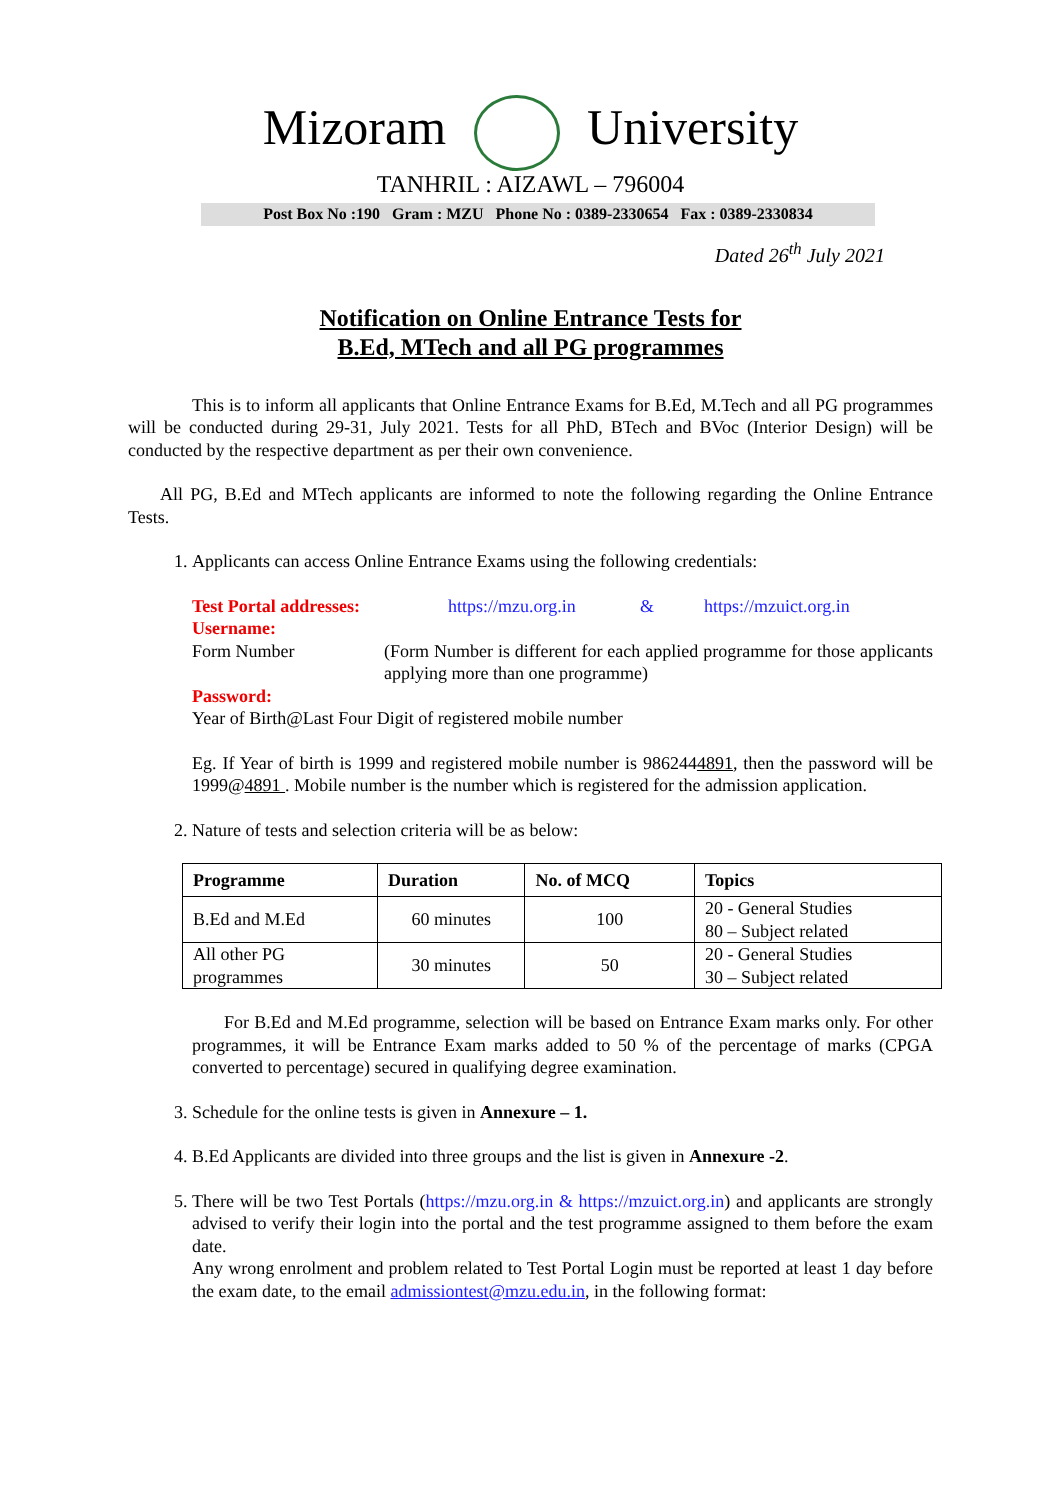Mizoram University
TANHRIL : AIZAWL – 796004
Post Box No :190 Gram : MZU Phone No : 0389-2330654 Fax : 0389-2330834
Dated 26<sup>th</sup> July 2021
Notification on Online Entrance Tests for
B.Ed, MTech and all PG programmes
This is to inform all applicants that Online Entrance Exams for B.Ed, M.Tech and all PG programmes will be conducted during 29-31, July 2021. Tests for all PhD, BTech and BVoc (Interior Design) will be conducted by the respective department as per their own convenience.
All PG, B.Ed and MTech applicants are informed to note the following regarding the Online Entrance Tests.
1. Applicants can access Online Entrance Exams using the following credentials:
Test Portal addresses: https://mzu.org.in & https://mzuict.org.in
Username:
Form Number (Form Number is different for each applied programme for those applicants applying more than one programme)
Password:
Year of Birth@Last Four Digit of registered mobile number
Eg. If Year of birth is 1999 and registered mobile number is 9862444891, then the password will be 1999@4891 . Mobile number is the number which is registered for the admission application.
2. Nature of tests and selection criteria will be as below:
| Programme | Duration | No. of MCQ | Topics |
| --- | --- | --- | --- |
| B.Ed and M.Ed | 60 minutes | 100 | 20 - General Studies 80 – Subject related |
| All other PG programmes | 30 minutes | 50 | 20 - General Studies 30 – Subject related |
For B.Ed and M.Ed programme, selection will be based on Entrance Exam marks only. For other programmes, it will be Entrance Exam marks added to 50 % of the percentage of marks (CPGA converted to percentage) secured in qualifying degree examination.
3. Schedule for the online tests is given in Annexure – 1.
4. B.Ed Applicants are divided into three groups and the list is given in Annexure -2.
5. There will be two Test Portals (https://mzu.org.in & https://mzuict.org.in) and applicants are strongly advised to verify their login into the portal and the test programme assigned to them before the exam date.
Any wrong enrolment and problem related to Test Portal Login must be reported at least 1 day before the exam date, to the email admissiontest@mzu.edu.in, in the following format: